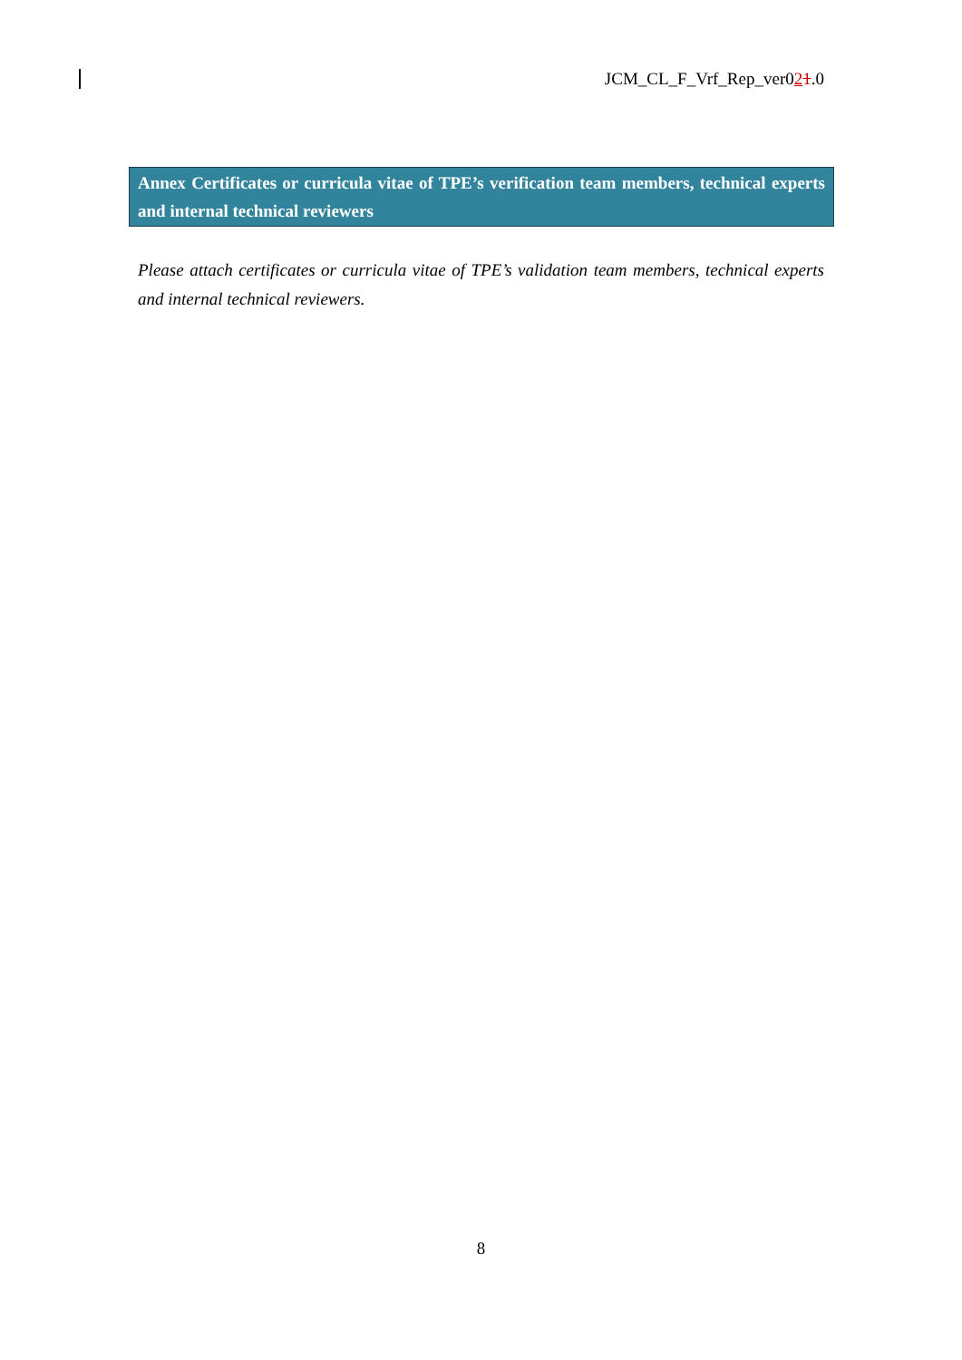JCM_CL_F_Vrf_Rep_ver021.0
Annex Certificates or curricula vitae of TPE’s verification team members, technical experts and internal technical reviewers
Please attach certificates or curricula vitae of TPE’s validation team members, technical experts and internal technical reviewers.
8